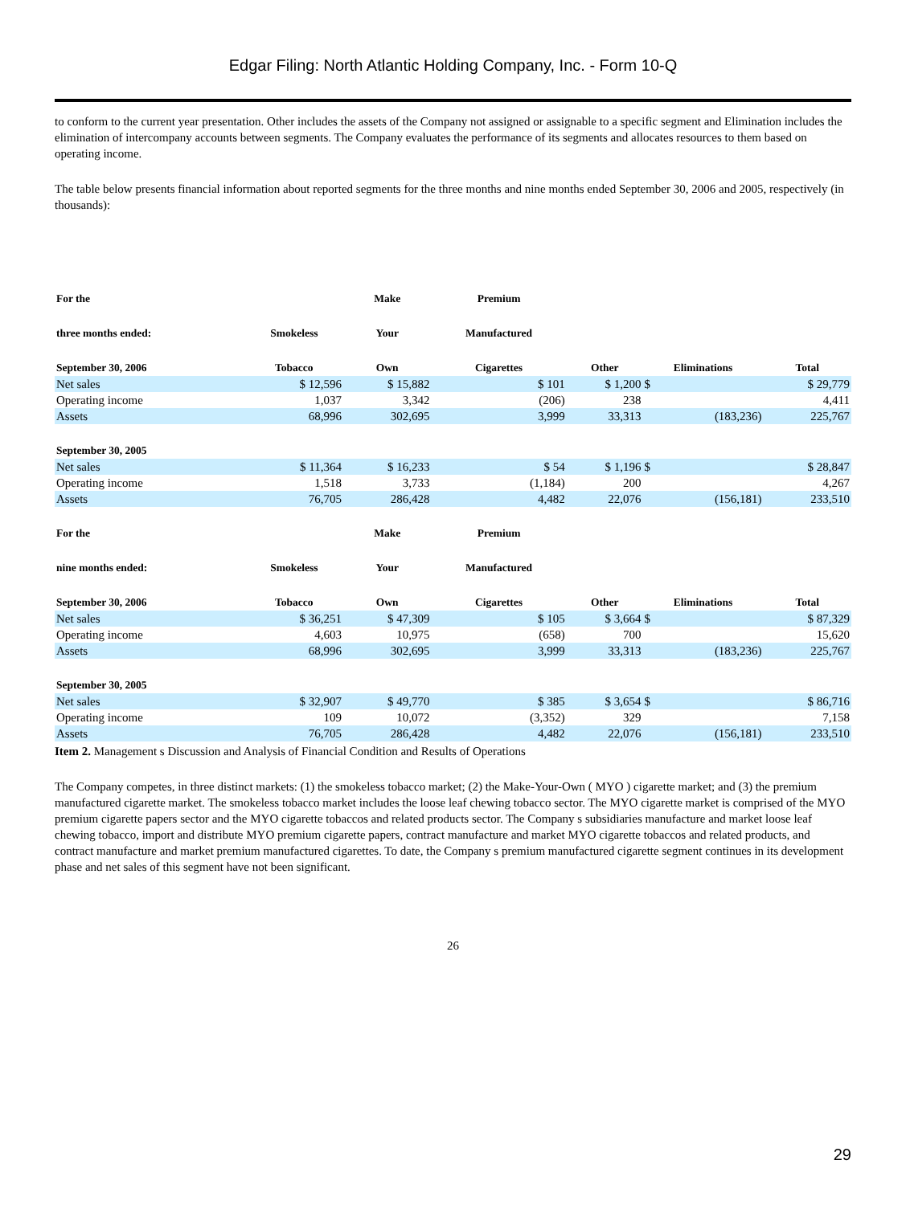Edgar Filing: North Atlantic Holding Company, Inc. - Form 10-Q
to conform to the current year presentation. Other includes the assets of the Company not assigned or assignable to a specific segment and Elimination includes the elimination of intercompany accounts between segments. The Company evaluates the performance of its segments and allocates resources to them based on operating income.
The table below presents financial information about reported segments for the three months and nine months ended September 30, 2006 and 2005, respectively (in thousands):
| For the | | Make | Premium | | | |
| --- | --- | --- | --- | --- | --- | --- |
| three months ended: | Smokeless | Your | Manufactured | | | |
| September 30, 2006 | Tobacco | Own | Cigarettes | Other | Eliminations | Total |
| Net sales | $ 12,596 | $ 15,882 | $ 101 | $ 1,200 | $ | $ 29,779 |
| Operating income | 1,037 | 3,342 | (206) | 238 | | 4,411 |
| Assets | 68,996 | 302,695 | 3,999 | 33,313 | (183,236) | 225,767 |
| September 30, 2005 | | | | | | |
| Net sales | $ 11,364 | $ 16,233 | $ 54 | $ 1,196 | $ | $ 28,847 |
| Operating income | 1,518 | 3,733 | (1,184) | 200 | | 4,267 |
| Assets | 76,705 | 286,428 | 4,482 | 22,076 | (156,181) | 233,510 |
| For the | | Make | Premium | | | |
| nine months ended: | Smokeless | Your | Manufactured | | | |
| September 30, 2006 | Tobacco | Own | Cigarettes | Other | Eliminations | Total |
| Net sales | $ 36,251 | $ 47,309 | $ 105 | $ 3,664 | $ | $ 87,329 |
| Operating income | 4,603 | 10,975 | (658) | 700 | | 15,620 |
| Assets | 68,996 | 302,695 | 3,999 | 33,313 | (183,236) | 225,767 |
| September 30, 2005 | | | | | | |
| Net sales | $ 32,907 | $ 49,770 | $ 385 | $ 3,654 | $ | $ 86,716 |
| Operating income | 109 | 10,072 | (3,352) | 329 | | 7,158 |
| Assets | 76,705 | 286,428 | 4,482 | 22,076 | (156,181) | 233,510 |
Item 2. Management s Discussion and Analysis of Financial Condition and Results of Operations
The Company competes, in three distinct markets: (1) the smokeless tobacco market; (2) the Make-Your-Own ( MYO ) cigarette market; and (3) the premium manufactured cigarette market. The smokeless tobacco market includes the loose leaf chewing tobacco sector. The MYO cigarette market is comprised of the MYO premium cigarette papers sector and the MYO cigarette tobaccos and related products sector. The Company s subsidiaries manufacture and market loose leaf chewing tobacco, import and distribute MYO premium cigarette papers, contract manufacture and market MYO cigarette tobaccos and related products, and contract manufacture and market premium manufactured cigarettes. To date, the Company s premium manufactured cigarette segment continues in its development phase and net sales of this segment have not been significant.
26
29